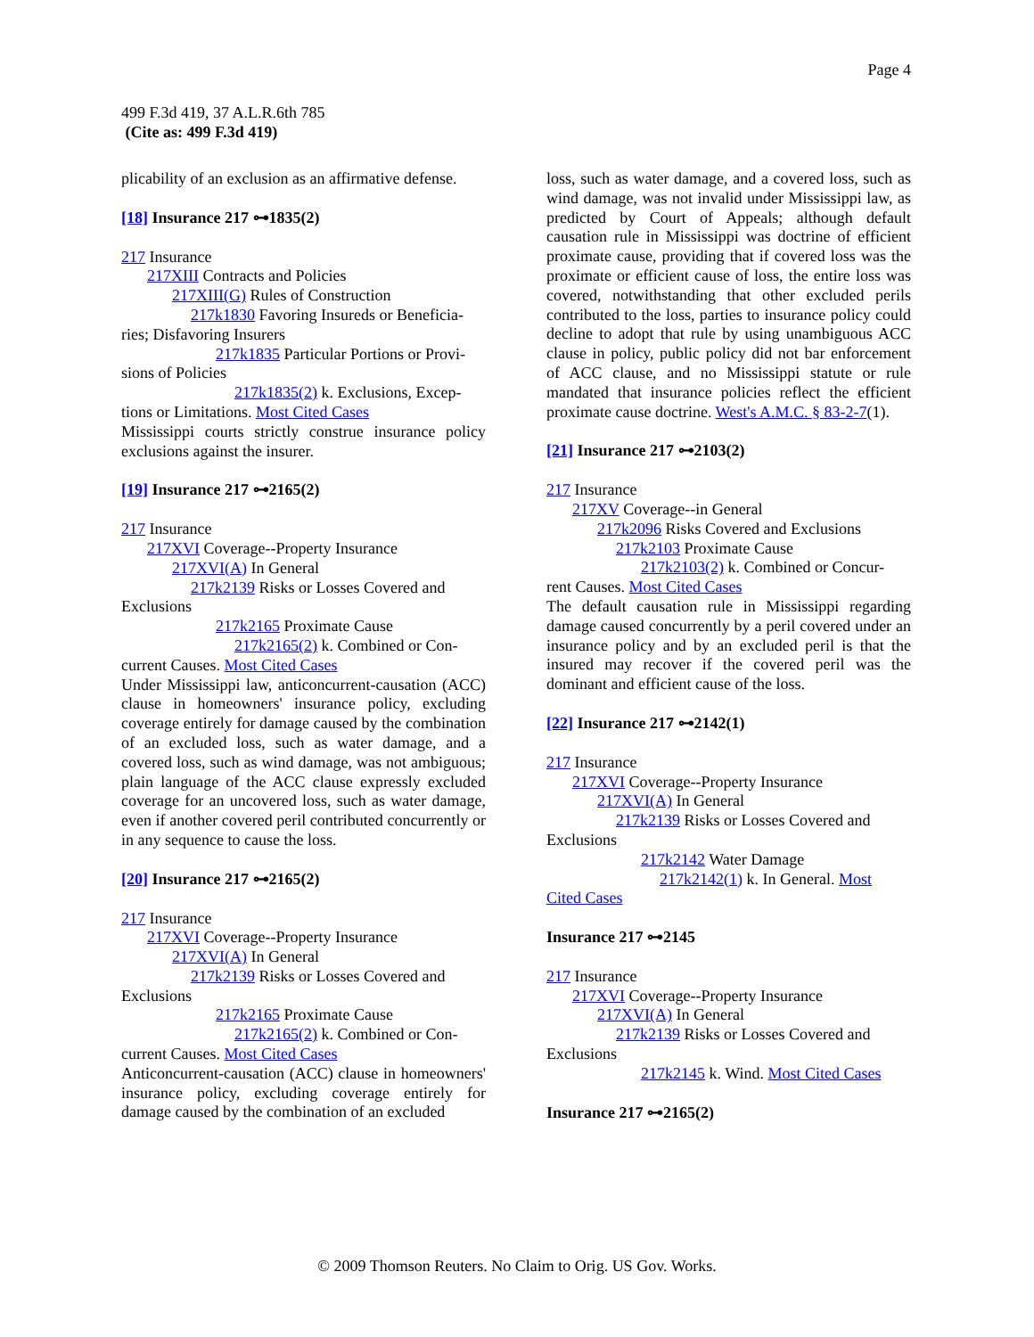Page 4
499 F.3d 419, 37 A.L.R.6th 785
(Cite as: 499 F.3d 419)
plicability of an exclusion as an affirmative defense.
[18] Insurance 217 ⊶1835(2)
217 Insurance
217XIII Contracts and Policies
217XIII(G) Rules of Construction
217k1830 Favoring Insureds or Beneficia-
ries; Disfavoring Insurers
217k1835 Particular Portions or Provi-
sions of Policies
217k1835(2) k. Exclusions, Excep-
tions or Limitations. Most Cited Cases
Mississippi courts strictly construe insurance policy exclusions against the insurer.
[19] Insurance 217 ⊶2165(2)
217 Insurance
217XVI Coverage--Property Insurance
217XVI(A) In General
217k2139 Risks or Losses Covered and
Exclusions
217k2165 Proximate Cause
217k2165(2) k. Combined or Con-
current Causes. Most Cited Cases
Under Mississippi law, anticoncurrent-causation (ACC) clause in homeowners' insurance policy, excluding coverage entirely for damage caused by the combination of an excluded loss, such as water damage, and a covered loss, such as wind damage, was not ambiguous; plain language of the ACC clause expressly excluded coverage for an uncovered loss, such as water damage, even if another covered peril contributed concurrently or in any sequence to cause the loss.
[20] Insurance 217 ⊶2165(2)
217 Insurance
217XVI Coverage--Property Insurance
217XVI(A) In General
217k2139 Risks or Losses Covered and
Exclusions
217k2165 Proximate Cause
217k2165(2) k. Combined or Con-
current Causes. Most Cited Cases
Anticoncurrent-causation (ACC) clause in homeowners' insurance policy, excluding coverage entirely for damage caused by the combination of an excluded
loss, such as water damage, and a covered loss, such as wind damage, was not invalid under Mississippi law, as predicted by Court of Appeals; although default causation rule in Mississippi was doctrine of efficient proximate cause, providing that if covered loss was the proximate or efficient cause of loss, the entire loss was covered, notwithstanding that other excluded perils contributed to the loss, parties to insurance policy could decline to adopt that rule by using unambiguous ACC clause in policy, public policy did not bar enforcement of ACC clause, and no Mississippi statute or rule mandated that insurance policies reflect the efficient proximate cause doctrine. West's A.M.C. § 83-2-7(1).
[21] Insurance 217 ⊶2103(2)
217 Insurance
217XV Coverage--in General
217k2096 Risks Covered and Exclusions
217k2103 Proximate Cause
217k2103(2) k. Combined or Concur-
rent Causes. Most Cited Cases
The default causation rule in Mississippi regarding damage caused concurrently by a peril covered under an insurance policy and by an excluded peril is that the insured may recover if the covered peril was the dominant and efficient cause of the loss.
[22] Insurance 217 ⊶2142(1)
217 Insurance
217XVI Coverage--Property Insurance
217XVI(A) In General
217k2139 Risks or Losses Covered and
Exclusions
217k2142 Water Damage
217k2142(1) k. In General. Most
Cited Cases
Insurance 217 ⊶2145
217 Insurance
217XVI Coverage--Property Insurance
217XVI(A) In General
217k2139 Risks or Losses Covered and
Exclusions
217k2145 k. Wind. Most Cited Cases
Insurance 217 ⊶2165(2)
© 2009 Thomson Reuters. No Claim to Orig. US Gov. Works.